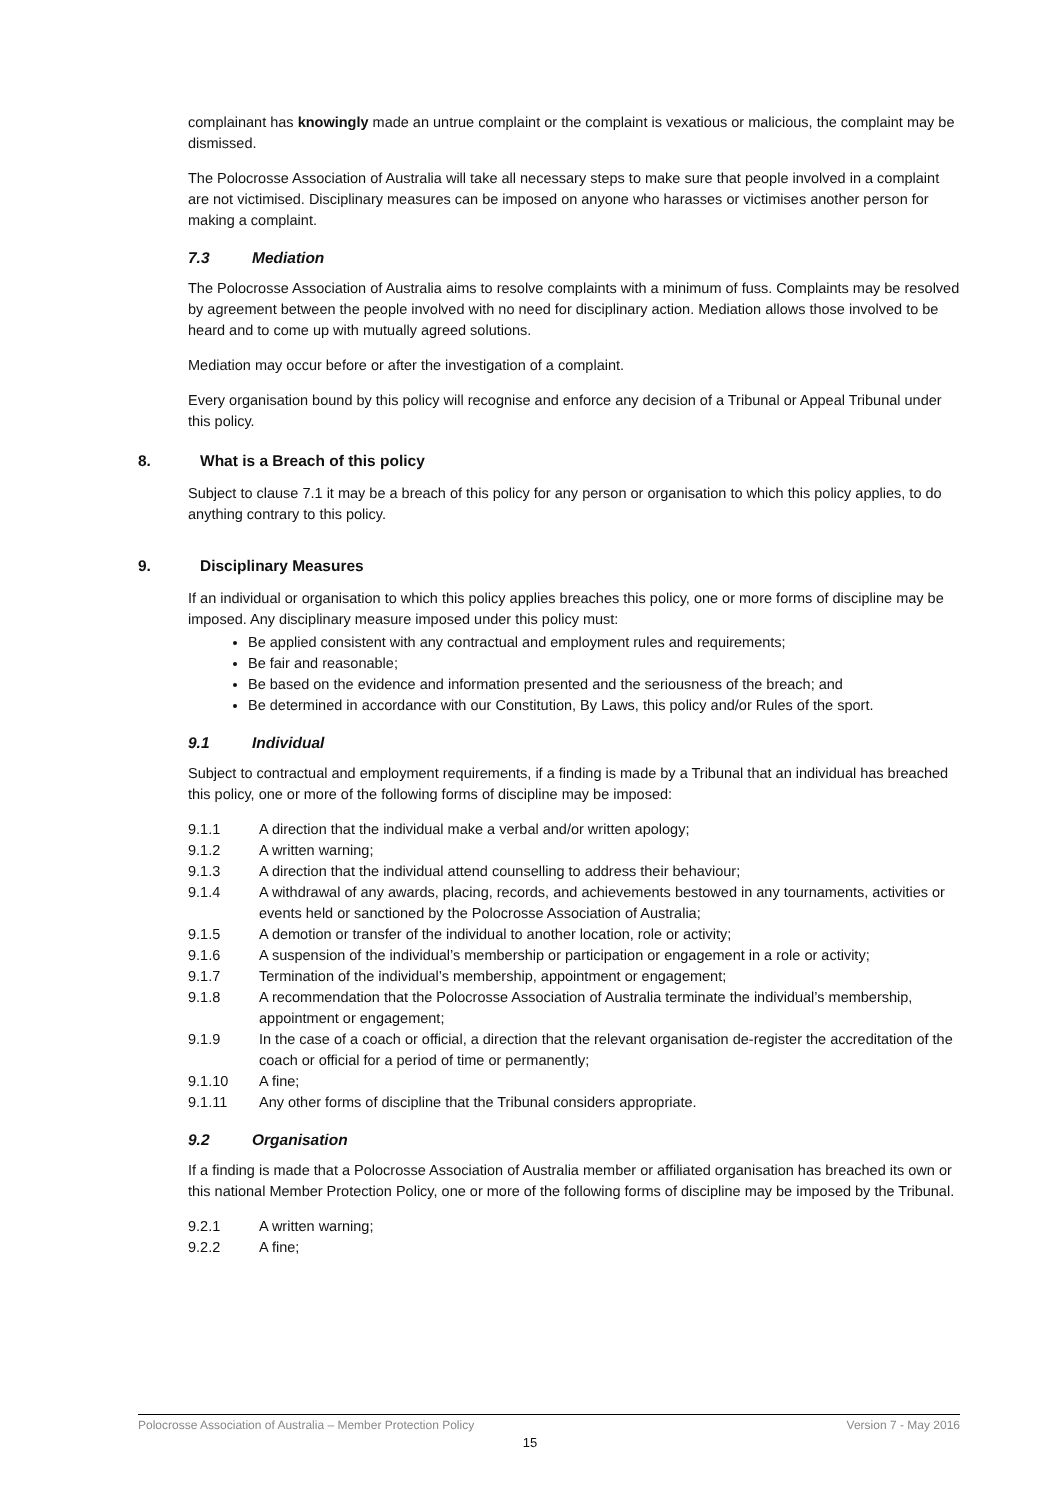complainant has knowingly made an untrue complaint or the complaint is vexatious or malicious, the complaint may be dismissed.
The Polocrosse Association of Australia will take all necessary steps to make sure that people involved in a complaint are not victimised. Disciplinary measures can be imposed on anyone who harasses or victimises another person for making a complaint.
7.3 Mediation
The Polocrosse Association of Australia aims to resolve complaints with a minimum of fuss. Complaints may be resolved by agreement between the people involved with no need for disciplinary action. Mediation allows those involved to be heard and to come up with mutually agreed solutions.
Mediation may occur before or after the investigation of a complaint.
Every organisation bound by this policy will recognise and enforce any decision of a Tribunal or Appeal Tribunal under this policy.
8. What is a Breach of this policy
Subject to clause 7.1 it may be a breach of this policy for any person or organisation to which this policy applies, to do anything contrary to this policy.
9. Disciplinary Measures
If an individual or organisation to which this policy applies breaches this policy, one or more forms of discipline may be imposed. Any disciplinary measure imposed under this policy must:
Be applied consistent with any contractual and employment rules and requirements;
Be fair and reasonable;
Be based on the evidence and information presented and the seriousness of the breach; and
Be determined in accordance with our Constitution, By Laws, this policy and/or Rules of the sport.
9.1 Individual
Subject to contractual and employment requirements, if a finding is made by a Tribunal that an individual has breached this policy, one or more of the following forms of discipline may be imposed:
9.1.1 A direction that the individual make a verbal and/or written apology;
9.1.2 A written warning;
9.1.3 A direction that the individual attend counselling to address their behaviour;
9.1.4 A withdrawal of any awards, placing, records, and achievements bestowed in any tournaments, activities or events held or sanctioned by the Polocrosse Association of Australia;
9.1.5 A demotion or transfer of the individual to another location, role or activity;
9.1.6 A suspension of the individual’s membership or participation or engagement in a role or activity;
9.1.7 Termination of the individual’s membership, appointment or engagement;
9.1.8 A recommendation that the Polocrosse Association of Australia terminate the individual’s membership, appointment or engagement;
9.1.9 In the case of a coach or official, a direction that the relevant organisation de-register the accreditation of the coach or official for a period of time or permanently;
9.1.10 A fine;
9.1.11 Any other forms of discipline that the Tribunal considers appropriate.
9.2 Organisation
If a finding is made that a Polocrosse Association of Australia member or affiliated organisation has breached its own or this national Member Protection Policy, one or more of the following forms of discipline may be imposed by the Tribunal.
9.2.1 A written warning;
9.2.2 A fine;
Polocrosse Association of Australia – Member Protection Policy Version 7 - May 2016
15